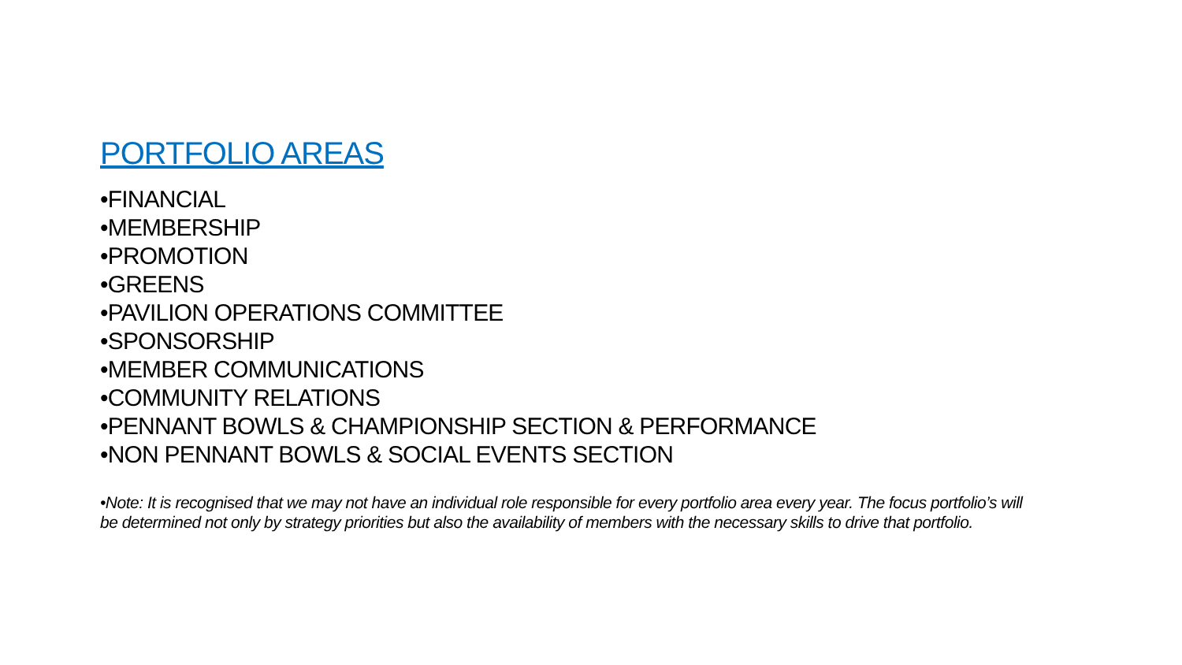PORTFOLIO AREAS
•FINANCIAL
•MEMBERSHIP
•PROMOTION
•GREENS
•PAVILION OPERATIONS COMMITTEE
•SPONSORSHIP
•MEMBER COMMUNICATIONS
•COMMUNITY RELATIONS
•PENNANT BOWLS & CHAMPIONSHIP SECTION & PERFORMANCE
•NON PENNANT BOWLS & SOCIAL EVENTS SECTION
•Note: It is recognised that we may not have an individual role responsible for every portfolio area every year. The focus portfolio’s will be determined not only by strategy priorities but also the availability of members with the necessary skills to drive that portfolio.